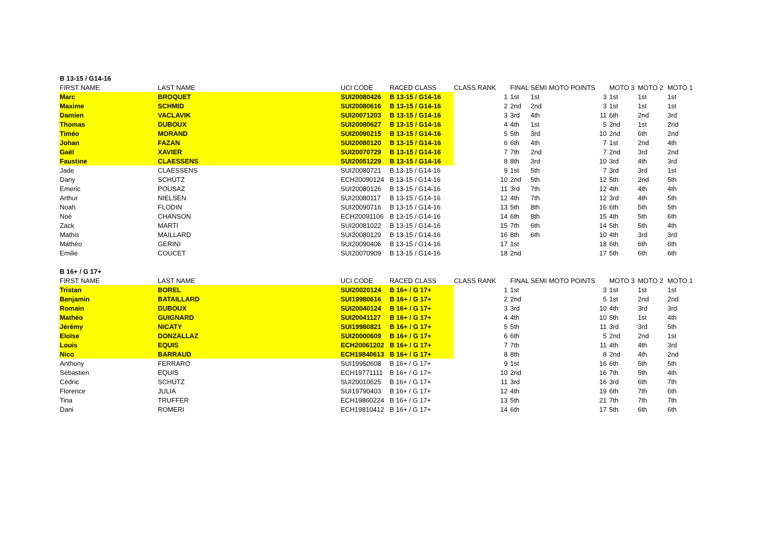| B 13-15 / G14-16 | | | | | | | | | | |
| FIRST NAME | LAST NAME | UCI CODE | RACED CLASS | CLASS RANK | FINAL | SEMI | MOTO POINTS | MOTO 3 | MOTO 2 | MOTO 1 |
| Marc | BROQUET | SUI20080426 | B 13-15 / G14-16 | 1 | 1st | 1st | 3 | 1st | 1st | 1st |
| Maxime | SCHMID | SUI20080616 | B 13-15 / G14-16 | 2 | 2nd | 2nd | 3 | 1st | 1st | 1st |
| Damien | VACLAVIK | SUI20071203 | B 13-15 / G14-16 | 3 | 3rd | 4th | 11 | 6th | 2nd | 3rd |
| Thomas | DUBOUX | SUI20080627 | B 13-15 / G14-16 | 4 | 4th | 1st | 5 | 2nd | 1st | 2nd |
| Timéo | MORAND | SUI20090215 | B 13-15 / G14-16 | 5 | 5th | 3rd | 10 | 2nd | 6th | 2nd |
| Johan | FAZAN | SUI20080120 | B 13-15 / G14-16 | 6 | 6th | 4th | 7 | 1st | 2nd | 4th |
| Gaël | XAVIER | SUI20070729 | B 13-15 / G14-16 | 7 | 7th | 2nd | 7 | 2nd | 3rd | 2nd |
| Faustine | CLAESSENS | SUI20051229 | B 13-15 / G14-16 | 8 | 8th | 3rd | 10 | 3rd | 4th | 3rd |
| Jade | CLAESSENS | SUI20080721 | B 13-15 / G14-16 | 9 | 1st | 5th | 7 | 3rd | 3rd | 1st |
| Dany | SCHÜTZ | ECH20090124 | B 13-15 / G14-16 | 10 | 2nd | 5th | 12 | 5th | 2nd | 5th |
| Emeric | POUSAZ | SUI20080126 | B 13-15 / G14-16 | 11 | 3rd | 7th | 12 | 4th | 4th | 4th |
| Arthur | NIELSEN | SUI20080117 | B 13-15 / G14-16 | 12 | 4th | 7th | 12 | 3rd | 4th | 5th |
| Noah | FLODIN | SUI20090716 | B 13-15 / G14-16 | 13 | 5th | 8th | 16 | 6th | 5th | 5th |
| Noé | CHANSON | ECH20091106 | B 13-15 / G14-16 | 14 | 6th | 8th | 15 | 4th | 5th | 6th |
| Zack | MARTI | SUI20081022 | B 13-15 / G14-16 | 15 | 7th | 6th | 14 | 5th | 5th | 4th |
| Mathis | MAILLARD | SUI20080129 | B 13-15 / G14-16 | 16 | 8th | 6th | 10 | 4th | 3rd | 3rd |
| Mathéo | GERINI | SUI20090406 | B 13-15 / G14-16 | 17 | 1st | | 18 | 6th | 6th | 6th |
| Emilie | COUCET | SUI20070909 | B 13-15 / G14-16 | 18 | 2nd | | 17 | 5th | 6th | 6th |
| B 16+ / G 17+ | | | | | | | | | | |
| FIRST NAME | LAST NAME | UCI CODE | RACED CLASS | CLASS RANK | FINAL | SEMI | MOTO POINTS | MOTO 3 | MOTO 2 | MOTO 1 |
| Tristan | BOREL | SUI20020124 | B 16+ / G 17+ | 1 | 1st | | 3 | 1st | 1st | 1st |
| Benjamin | BATAILLARD | SUI19980616 | B 16+ / G 17+ | 2 | 2nd | | 5 | 1st | 2nd | 2nd |
| Romain | DUBOUX | SUI20040124 | B 16+ / G 17+ | 3 | 3rd | | 10 | 4th | 3rd | 3rd |
| Mathéo | GUIGNARD | SUI20041127 | B 16+ / G 17+ | 4 | 4th | | 10 | 5th | 1st | 4th |
| Jérémy | NICATY | SUI19980821 | B 16+ / G 17+ | 5 | 5th | | 11 | 3rd | 3rd | 5th |
| Eloïse | DONZALLAZ | SUI20000609 | B 16+ / G 17+ | 6 | 6th | | 5 | 2nd | 2nd | 1st |
| Louis | EQUIS | ECH20061202 | B 16+ / G 17+ | 7 | 7th | | 11 | 4th | 4th | 3rd |
| Nico | BARRAUD | ECH19840613 | B 16+ / G 17+ | 8 | 8th | | 8 | 2nd | 4th | 2nd |
| Anthony | FERRARO | SUI19950608 | B 16+ / G 17+ | 9 | 1st | | 16 | 6th | 5th | 5th |
| Sébastien | EQUIS | ECH19771111 | B 16+ / G 17+ | 10 | 2nd | | 16 | 7th | 5th | 4th |
| Cédric | SCHÜTZ | SUI20010625 | B 16+ / G 17+ | 11 | 3rd | | 16 | 3rd | 6th | 7th |
| Florence | JULIA | SUI19790403 | B 16+ / G 17+ | 12 | 4th | | 19 | 6th | 7th | 6th |
| Tina | TRUFFER | ECH19860224 | B 16+ / G 17+ | 13 | 5th | | 21 | 7th | 7th | 7th |
| Dani | ROMERI | ECH19810412 | B 16+ / G 17+ | 14 | 6th | | 17 | 5th | 6th | 6th |